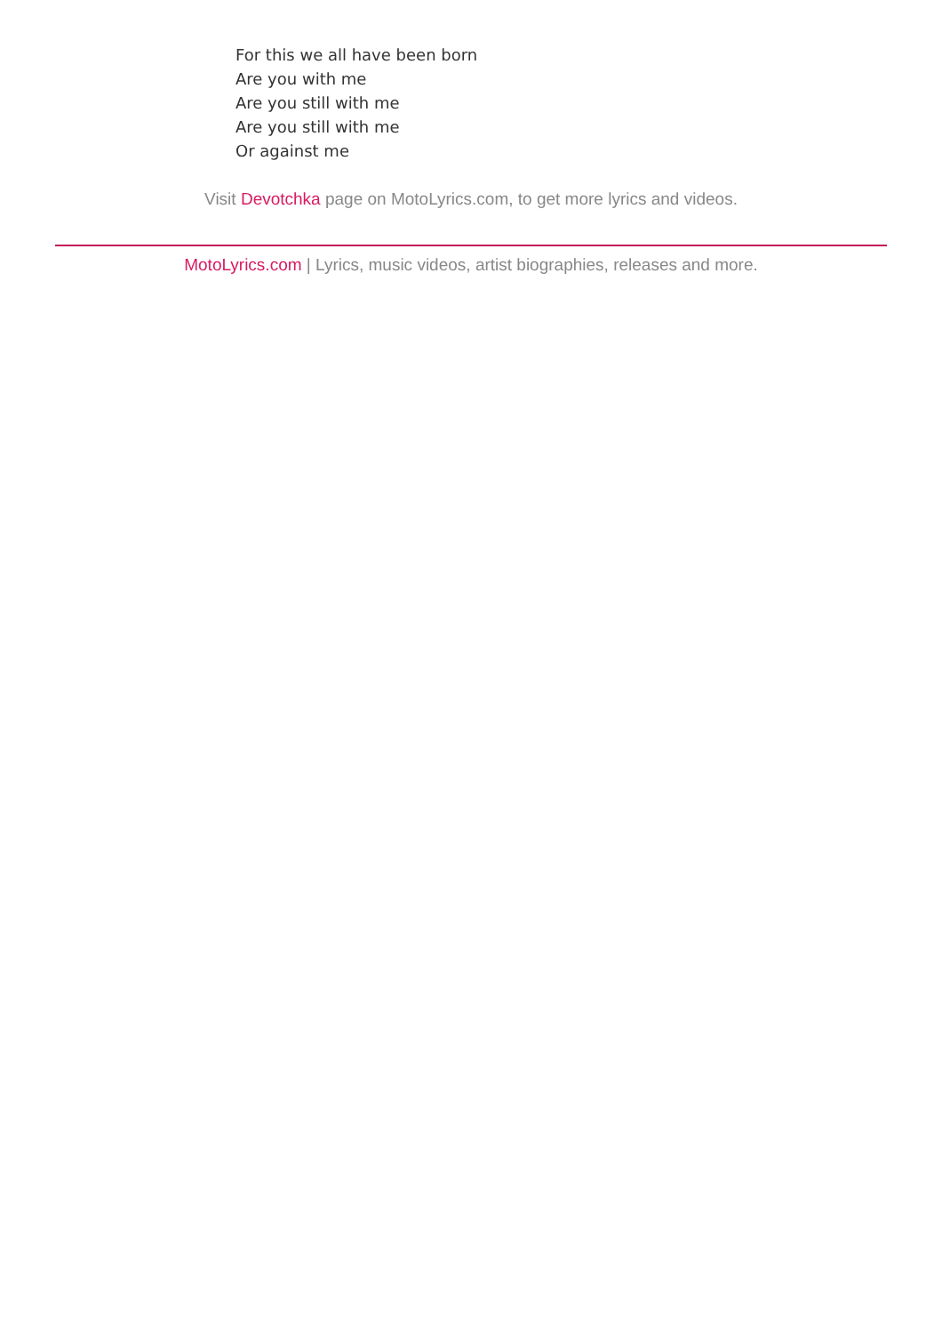For this we all have been born
Are you with me
Are you still with me
Are you still with me
Or against me
Visit Devotchka page on MotoLyrics.com, to get more lyrics and videos.
MotoLyrics.com | Lyrics, music videos, artist biographies, releases and more.